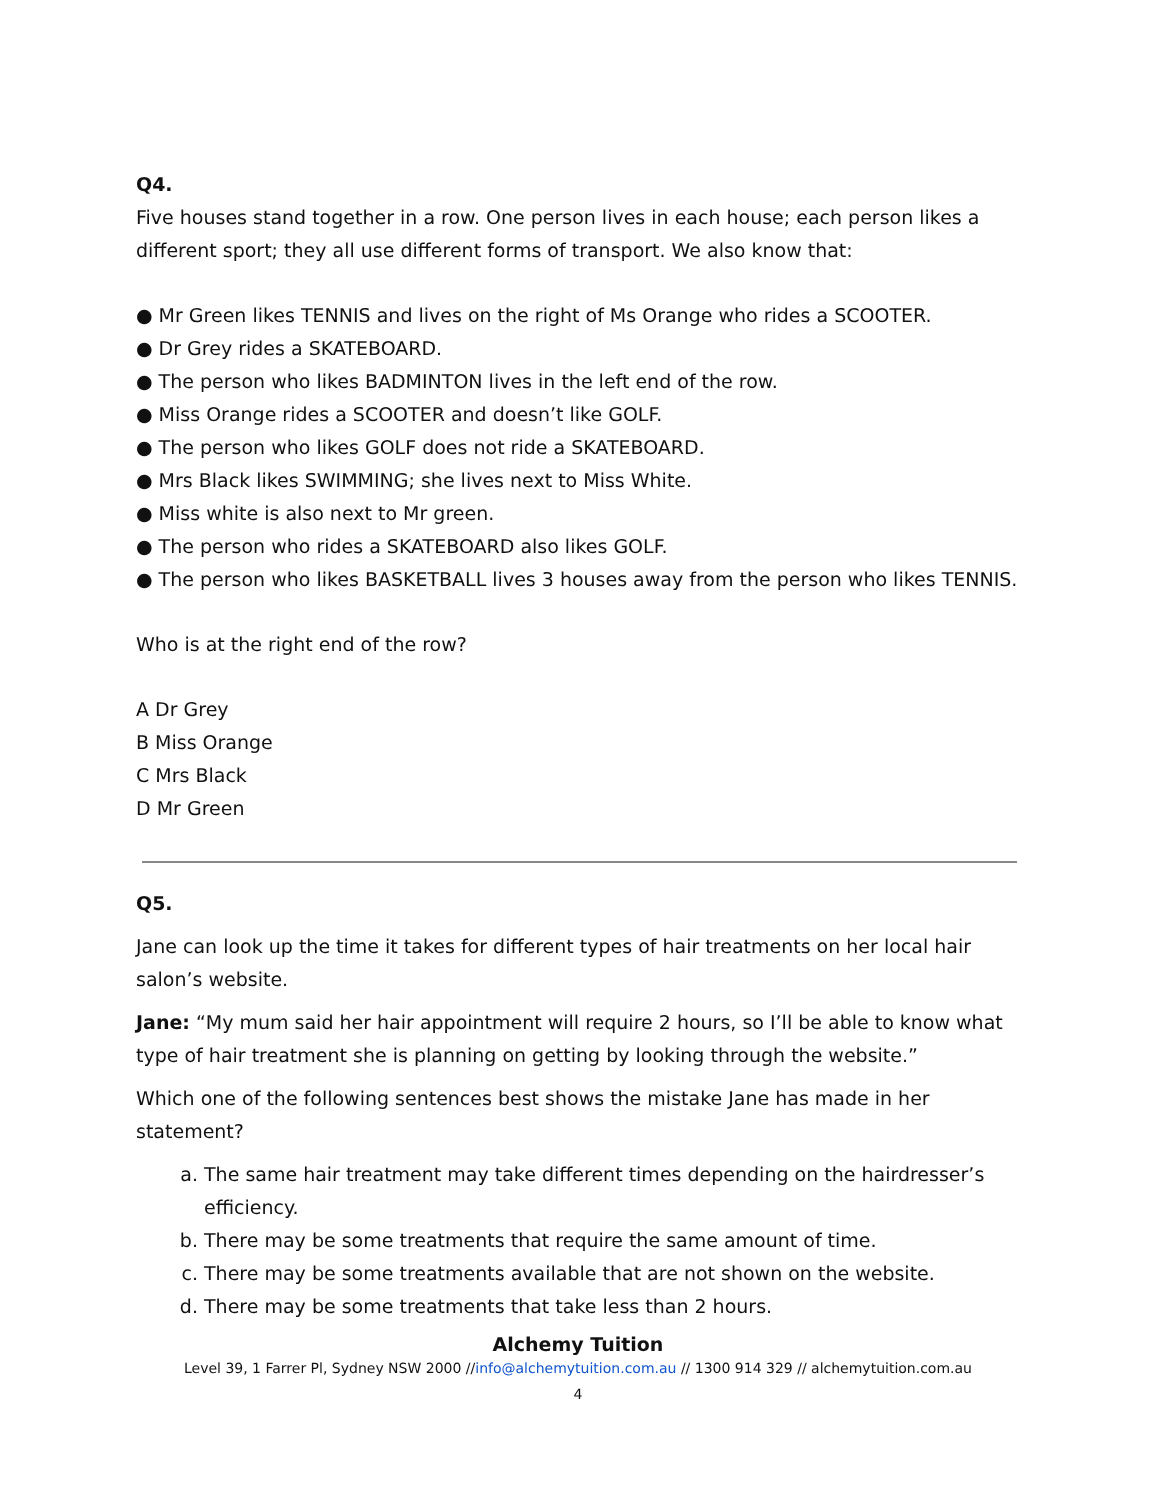Q4.
Five houses stand together in a row. One person lives in each house; each person likes a different sport; they all use different forms of transport. We also know that:
● Mr Green likes TENNIS and lives on the right of Ms Orange who rides a SCOOTER.
● Dr Grey rides a SKATEBOARD.
● The person who likes BADMINTON lives in the left end of the row.
● Miss Orange rides a SCOOTER and doesn’t like GOLF.
● The person who likes GOLF does not ride a SKATEBOARD.
● Mrs Black likes SWIMMING; she lives next to Miss White.
● Miss white is also next to Mr green.
● The person who rides a SKATEBOARD also likes GOLF.
● The person who likes BASKETBALL lives 3 houses away from the person who likes TENNIS.
Who is at the right end of the row?
A Dr Grey
B Miss Orange
C Mrs Black
D Mr Green
Q5.
Jane can look up the time it takes for different types of hair treatments on her local hair salon’s website.
Jane: “My mum said her hair appointment will require 2 hours, so I’ll be able to know what type of hair treatment she is planning on getting by looking through the website.”
Which one of the following sentences best shows the mistake Jane has made in her statement?
a. The same hair treatment may take different times depending on the hairdresser’s efficiency.
b. There may be some treatments that require the same amount of time.
c. There may be some treatments available that are not shown on the website.
d. There may be some treatments that take less than 2 hours.
Alchemy Tuition
Level 39, 1 Farrer Pl, Sydney NSW 2000 //info@alchemytuition.com.au // 1300 914 329 // alchemytuition.com.au
4